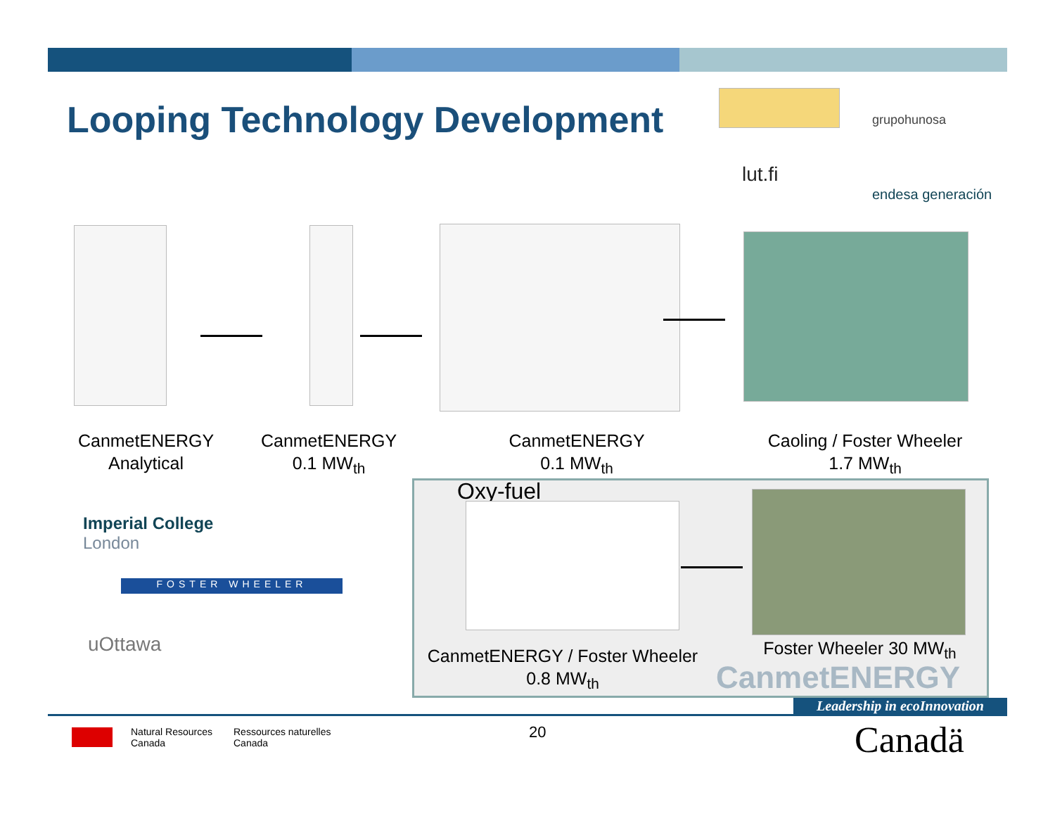Looping Technology Development grupohunosa
lut.fi
endesa generación
CanmetENERGY
Analytical
CanmetENERGY
0.1 MW<sub>th</sub>
CanmetENERGY
0.1 MW<sub>th</sub>
Caoling / Foster Wheeler
1.7 MW<sub>th</sub>
Imperial College
London
FOSTER WHEELER
uOttawa
Oxy-fuel
Foster Wheeler 30 MW<sub>th</sub>
CanmetENERGY / Foster Wheeler
0.8 MW<sub>th</sub>
CanmetENERGY
Leadership in ecoInnovation
Natural Resources
Canada
Ressources naturelles
Canada
20 Canadä